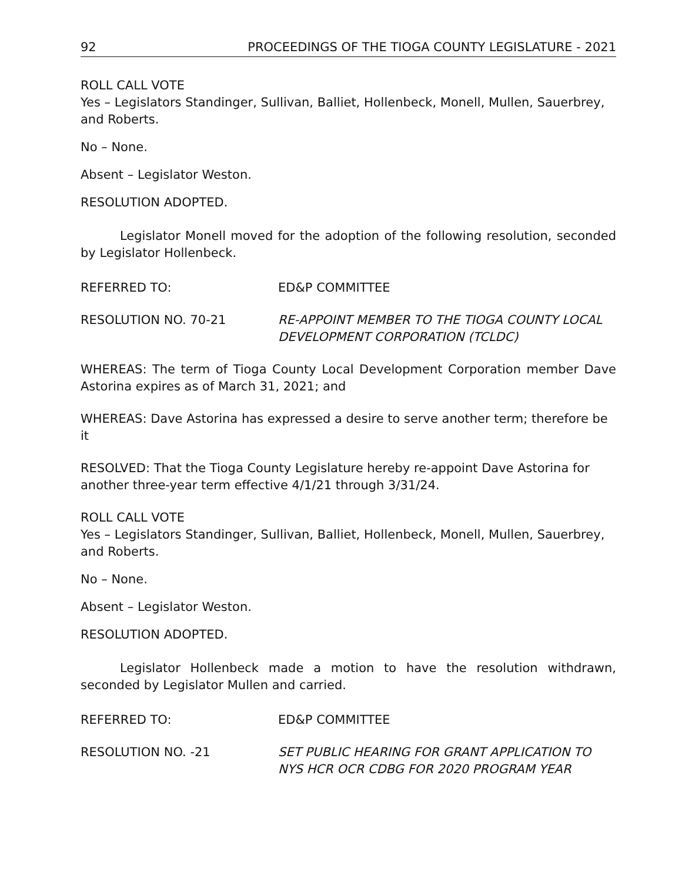92 PROCEEDINGS OF THE TIOGA COUNTY LEGISLATURE - 2021
ROLL CALL VOTE
Yes – Legislators Standinger, Sullivan, Balliet, Hollenbeck, Monell, Mullen, Sauerbrey, and Roberts.
No – None.
Absent – Legislator Weston.
RESOLUTION ADOPTED.
Legislator Monell moved for the adoption of the following resolution, seconded by Legislator Hollenbeck.
REFERRED TO: ED&P COMMITTEE
RESOLUTION NO. 70-21 RE-APPOINT MEMBER TO THE TIOGA COUNTY LOCAL DEVELOPMENT CORPORATION (TCLDC)
WHEREAS: The term of Tioga County Local Development Corporation member Dave Astorina expires as of March 31, 2021; and
WHEREAS: Dave Astorina has expressed a desire to serve another term; therefore be it
RESOLVED: That the Tioga County Legislature hereby re-appoint Dave Astorina for another three-year term effective 4/1/21 through 3/31/24.
ROLL CALL VOTE
Yes – Legislators Standinger, Sullivan, Balliet, Hollenbeck, Monell, Mullen, Sauerbrey, and Roberts.
No – None.
Absent – Legislator Weston.
RESOLUTION ADOPTED.
Legislator Hollenbeck made a motion to have the resolution withdrawn, seconded by Legislator Mullen and carried.
REFERRED TO: ED&P COMMITTEE
RESOLUTION NO. -21 SET PUBLIC HEARING FOR GRANT APPLICATION TO NYS HCR OCR CDBG FOR 2020 PROGRAM YEAR